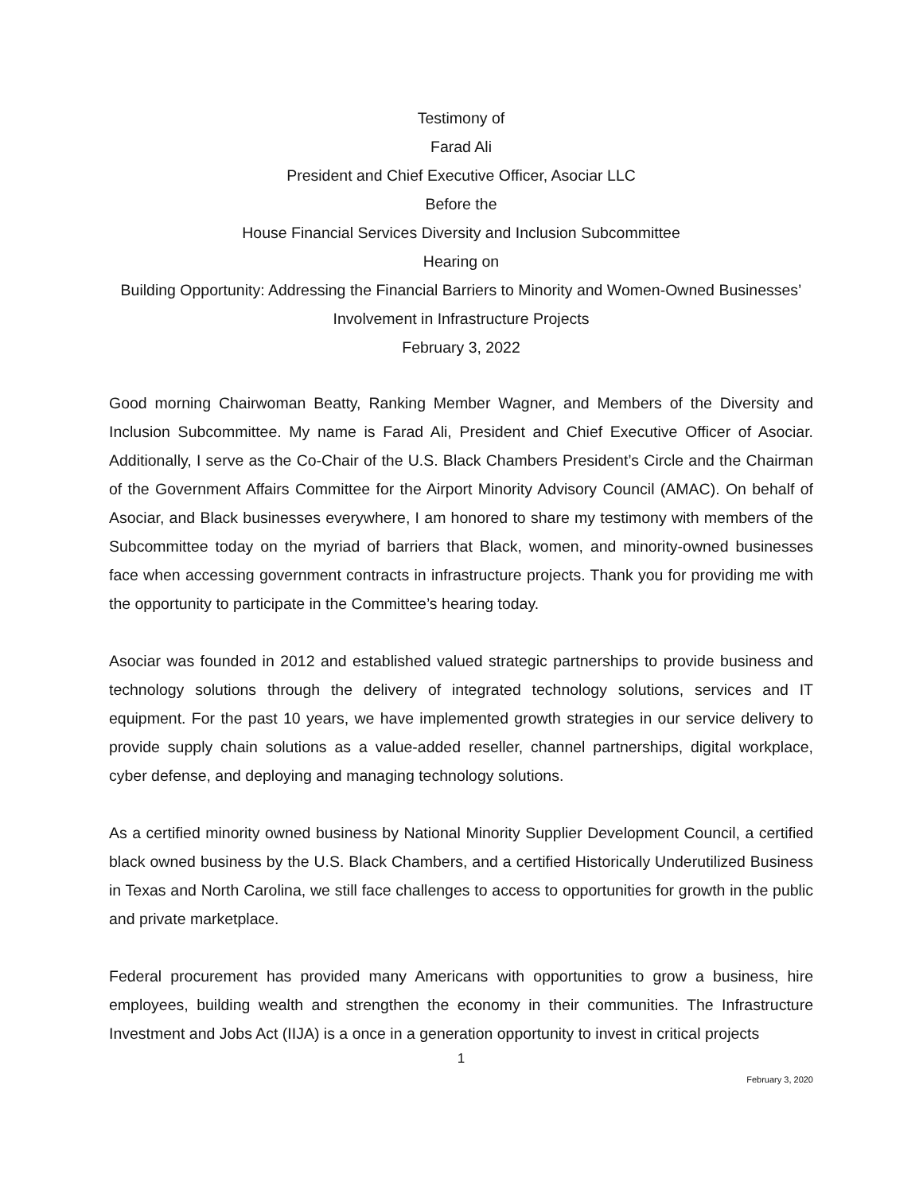Testimony of
Farad Ali
President and Chief Executive Officer, Asociar LLC
Before the
House Financial Services Diversity and Inclusion Subcommittee
Hearing on
Building Opportunity: Addressing the Financial Barriers to Minority and Women-Owned Businesses’ Involvement in Infrastructure Projects
February 3, 2022
Good morning Chairwoman Beatty, Ranking Member Wagner, and Members of the Diversity and Inclusion Subcommittee. My name is Farad Ali, President and Chief Executive Officer of Asociar. Additionally, I serve as the Co-Chair of the U.S. Black Chambers President’s Circle and the Chairman of the Government Affairs Committee for the Airport Minority Advisory Council (AMAC). On behalf of Asociar, and Black businesses everywhere, I am honored to share my testimony with members of the Subcommittee today on the myriad of barriers that Black, women, and minority-owned businesses face when accessing government contracts in infrastructure projects. Thank you for providing me with the opportunity to participate in the Committee’s hearing today.
Asociar was founded in 2012 and established valued strategic partnerships to provide business and technology solutions through the delivery of integrated technology solutions, services and IT equipment. For the past 10 years, we have implemented growth strategies in our service delivery to provide supply chain solutions as a value-added reseller, channel partnerships, digital workplace, cyber defense, and deploying and managing technology solutions.
As a certified minority owned business by National Minority Supplier Development Council, a certified black owned business by the U.S. Black Chambers, and a certified Historically Underutilized Business in Texas and North Carolina, we still face challenges to access to opportunities for growth in the public and private marketplace.
Federal procurement has provided many Americans with opportunities to grow a business, hire employees, building wealth and strengthen the economy in their communities. The Infrastructure Investment and Jobs Act (IIJA) is a once in a generation opportunity to invest in critical projects
1
February 3, 2020